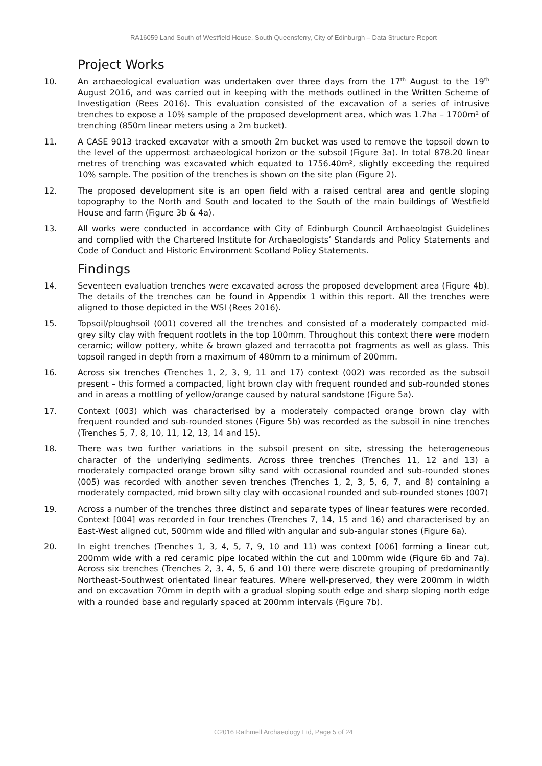RA16059 Land South of Westfield House, South Queensferry, City of Edinburgh – Data Structure Report
Project Works
10. An archaeological evaluation was undertaken over three days from the 17<sup>th</sup> August to the 19<sup>th</sup> August 2016, and was carried out in keeping with the methods outlined in the Written Scheme of Investigation (Rees 2016). This evaluation consisted of the excavation of a series of intrusive trenches to expose a 10% sample of the proposed development area, which was 1.7ha – 1700m² of trenching (850m linear meters using a 2m bucket).
11. A CASE 9013 tracked excavator with a smooth 2m bucket was used to remove the topsoil down to the level of the uppermost archaeological horizon or the subsoil (Figure 3a). In total 878.20 linear metres of trenching was excavated which equated to 1756.40m², slightly exceeding the required 10% sample. The position of the trenches is shown on the site plan (Figure 2).
12. The proposed development site is an open field with a raised central area and gentle sloping topography to the North and South and located to the South of the main buildings of Westfield House and farm (Figure 3b & 4a).
13. All works were conducted in accordance with City of Edinburgh Council Archaeologist Guidelines and complied with the Chartered Institute for Archaeologists’ Standards and Policy Statements and Code of Conduct and Historic Environment Scotland Policy Statements.
Findings
14. Seventeen evaluation trenches were excavated across the proposed development area (Figure 4b). The details of the trenches can be found in Appendix 1 within this report. All the trenches were aligned to those depicted in the WSI (Rees 2016).
15. Topsoil/ploughsoil (001) covered all the trenches and consisted of a moderately compacted mid-grey silty clay with frequent rootlets in the top 100mm. Throughout this context there were modern ceramic; willow pottery, white & brown glazed and terracotta pot fragments as well as glass. This topsoil ranged in depth from a maximum of 480mm to a minimum of 200mm.
16. Across six trenches (Trenches 1, 2, 3, 9, 11 and 17) context (002) was recorded as the subsoil present – this formed a compacted, light brown clay with frequent rounded and sub-rounded stones and in areas a mottling of yellow/orange caused by natural sandstone (Figure 5a).
17. Context (003) which was characterised by a moderately compacted orange brown clay with frequent rounded and sub-rounded stones (Figure 5b) was recorded as the subsoil in nine trenches (Trenches 5, 7, 8, 10, 11, 12, 13, 14 and 15).
18. There was two further variations in the subsoil present on site, stressing the heterogeneous character of the underlying sediments. Across three trenches (Trenches 11, 12 and 13) a moderately compacted orange brown silty sand with occasional rounded and sub-rounded stones (005) was recorded with another seven trenches (Trenches 1, 2, 3, 5, 6, 7, and 8) containing a moderately compacted, mid brown silty clay with occasional rounded and sub-rounded stones (007)
19. Across a number of the trenches three distinct and separate types of linear features were recorded. Context [004] was recorded in four trenches (Trenches 7, 14, 15 and 16) and characterised by an East-West aligned cut, 500mm wide and filled with angular and sub-angular stones (Figure 6a).
20. In eight trenches (Trenches 1, 3, 4, 5, 7, 9, 10 and 11) was context [006] forming a linear cut, 200mm wide with a red ceramic pipe located within the cut and 100mm wide (Figure 6b and 7a). Across six trenches (Trenches 2, 3, 4, 5, 6 and 10) there were discrete grouping of predominantly Northeast-Southwest orientated linear features. Where well-preserved, they were 200mm in width and on excavation 70mm in depth with a gradual sloping south edge and sharp sloping north edge with a rounded base and regularly spaced at 200mm intervals (Figure 7b).
©2016 Rathmell Archaeology Ltd, Page 5 of 24